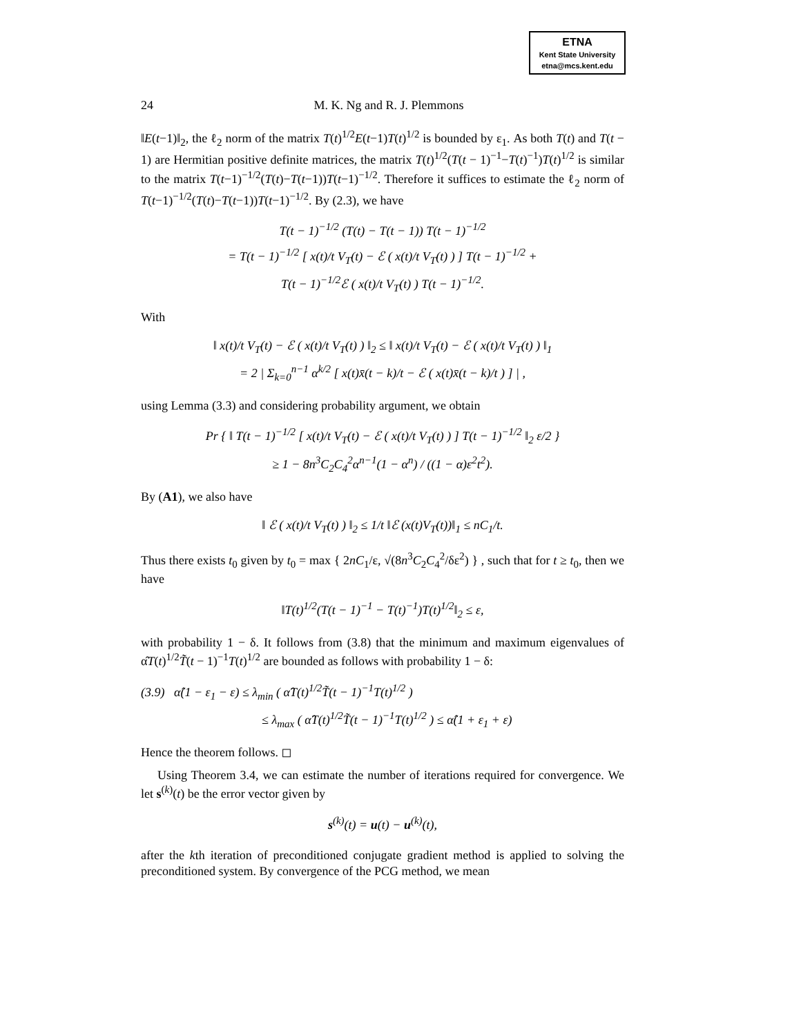ETNA
Kent State University
etna@mcs.kent.edu
24 M. K. Ng and R. J. Plemmons
‖E(t−1)‖<sub>2</sub>, the ℓ<sub>2</sub> norm of the matrix T(t)<sup>1/2</sup>E(t−1)T(t)<sup>1/2</sup> is bounded by ε<sub>1</sub>. As both T(t) and T(t − 1) are Hermitian positive definite matrices, the matrix T(t)<sup>1/2</sup>(T(t − 1)<sup>−1</sup>−T(t)<sup>−1</sup>)T(t)<sup>1/2</sup> is similar to the matrix T(t−1)<sup>−1/2</sup>(T(t)−T(t−1))T(t−1)<sup>−1/2</sup>. Therefore it suffices to estimate the ℓ<sub>2</sub> norm of T(t−1)<sup>−1/2</sup>(T(t)−T(t−1))T(t−1)<sup>−1/2</sup>. By (2.3), we have
T(t − 1)<sup>−1/2</sup> (T(t) − T(t − 1)) T(t − 1)<sup>−1/2</sup>
= T(t − 1)<sup>−1/2</sup> [ x(t)/t V<sub>T</sub>(t) − ℰ ( x(t)/t V<sub>T</sub>(t) ) ] T(t − 1)<sup>−1/2</sup> +
T(t − 1)<sup>−1/2</sup>ℰ ( x(t)/t V<sub>T</sub>(t) ) T(t − 1)<sup>−1/2</sup>.
With
‖ x(t)/t V<sub>T</sub>(t) − ℰ ( x(t)/t V<sub>T</sub>(t) ) ‖<sub>2</sub> ≤ ‖ x(t)/t V<sub>T</sub>(t) − ℰ ( x(t)/t V<sub>T</sub>(t) ) ‖<sub>1</sub>
= 2 | Σ<sub>k=0</sub><sup>n−1</sup> α<sup>k/2</sup> [ x(t)x̄(t − k)/t − ℰ ( x(t)x̄(t − k)/t ) ] | ,
using Lemma (3.3) and considering probability argument, we obtain
Pr { ‖ T(t − 1)<sup>−1/2</sup> [ x(t)/t V<sub>T</sub>(t) − ℰ ( x(t)/t V<sub>T</sub>(t) ) ] T(t − 1)<sup>−1/2</sup> ‖<sub>2</sub> ε/2 }
≥ 1 − 8n<sup>3</sup>C<sub>2</sub>C<sub>4</sub><sup>2</sup>α<sup>n−1</sup>(1 − α<sup>n</sup>) / ((1 − α)ε<sup>2</sup>t<sup>2</sup>).
By (A1), we also have
‖ ℰ ( x(t)/t V<sub>T</sub>(t) ) ‖<sub>2</sub> ≤ 1/t ‖ℰ (x(t)V<sub>T</sub>(t))‖<sub>1</sub> ≤ nC<sub>1</sub>/t.
Thus there exists t<sub>0</sub> given by t<sub>0</sub> = max { 2nC<sub>1</sub>/ε, √(8n<sup>3</sup>C<sub>2</sub>C<sub>4</sub><sup>2</sup>/δε<sup>2</sup>) } , such that for t ≥ t<sub>0</sub>, then we have
‖T(t)<sup>1/2</sup>(T(t − 1)<sup>−1</sup> − T(t)<sup>−1</sup>)T(t)<sup>1/2</sup>‖<sub>2</sub> ≤ ε,
with probability 1 − δ. It follows from (3.8) that the minimum and maximum eigenvalues of α̂T(t)<sup>1/2</sup>T̃(t − 1)<sup>−1</sup>T(t)<sup>1/2</sup> are bounded as follows with probability 1 − δ:
(3.9) α̂(1 − ε<sub>1</sub> − ε) ≤ λ<sub>min</sub> ( α̂T(t)<sup>1/2</sup>T̃(t − 1)<sup>−1</sup>T(t)<sup>1/2</sup> )
≤ λ<sub>max</sub> ( α̂T(t)<sup>1/2</sup>T̃(t − 1)<sup>−1</sup>T(t)<sup>1/2</sup> ) ≤ α̂(1 + ε<sub>1</sub> + ε)
Hence the theorem follows. ◻
Using Theorem 3.4, we can estimate the number of iterations required for convergence. We let s<sup>(k)</sup>(t) be the error vector given by
s<sup>(k)</sup>(t) = u(t) − u<sup>(k)</sup>(t),
after the kth iteration of preconditioned conjugate gradient method is applied to solving the preconditioned system. By convergence of the PCG method, we mean